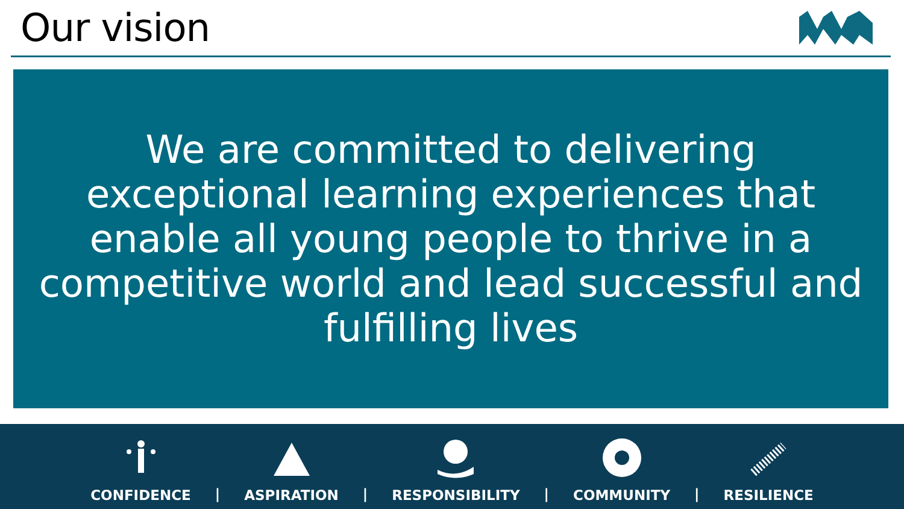Our vision
We are committed to delivering exceptional learning experiences that enable all young people to thrive in a competitive world and lead successful and fulfilling lives
CONFIDENCE
|
ASPIRATION
|
RESPONSIBILITY
|
COMMUNITY
|
RESILIENCE